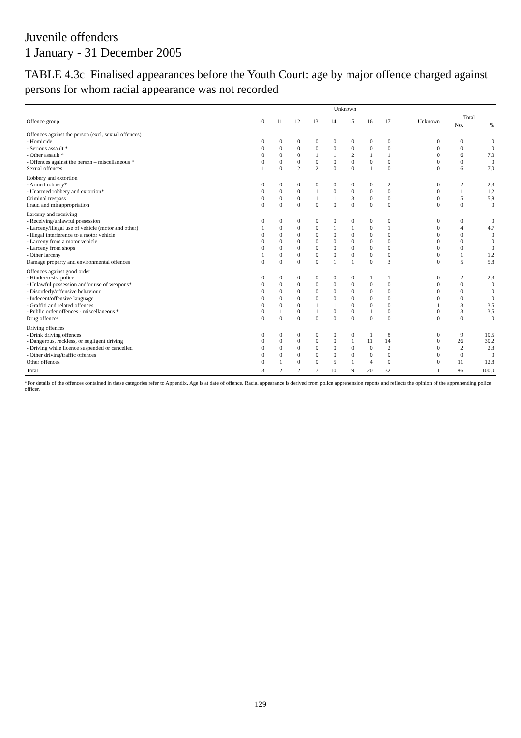Juvenile offenders
1 January - 31 December 2005
TABLE 4.3c Finalised appearances before the Youth Court: age by major offence charged against persons for whom racial appearance was not recorded
| | Unknown | | | | | | | | | | |
| --- | --- | --- | --- | --- | --- | --- | --- | --- | --- | --- | --- |
| Offence group | 10 | 11 | 12 | 13 | 14 | 15 | 16 | 17 | Unknown | Total | |
| | | | | | | | | | | No. | % |
| Offences against the person (excl. sexual offences) | | | | | | | | | | | |
| - Homicide | 0 | 0 | 0 | 0 | 0 | 0 | 0 | 0 | 0 | 0 | 0 |
| - Serious assault * | 0 | 0 | 0 | 0 | 0 | 0 | 0 | 0 | 0 | 0 | 0 |
| - Other assault * | 0 | 0 | 0 | 1 | 1 | 2 | 1 | 1 | 0 | 6 | 7.0 |
| - Offences against the person – miscellaneous * | 0 | 0 | 0 | 0 | 0 | 0 | 0 | 0 | 0 | 0 | 0 |
| Sexual offences | 1 | 0 | 2 | 2 | 0 | 0 | 1 | 0 | 0 | 6 | 7.0 |
| Robbery and extortion | | | | | | | | | | | |
| - Armed robbery* | 0 | 0 | 0 | 0 | 0 | 0 | 0 | 2 | 0 | 2 | 2.3 |
| - Unarmed robbery and extortion* | 0 | 0 | 0 | 1 | 0 | 0 | 0 | 0 | 0 | 1 | 1.2 |
| Criminal trespass | 0 | 0 | 0 | 1 | 1 | 3 | 0 | 0 | 0 | 5 | 5.8 |
| Fraud and misappropriation | 0 | 0 | 0 | 0 | 0 | 0 | 0 | 0 | 0 | 0 | 0 |
| Larceny and receiving | | | | | | | | | | | |
| - Receiving/unlawful possession | 0 | 0 | 0 | 0 | 0 | 0 | 0 | 0 | 0 | 0 | 0 |
| - Larceny/illegal use of vehicle (motor and other) | 1 | 0 | 0 | 0 | 1 | 1 | 0 | 1 | 0 | 4 | 4.7 |
| - Illegal interference to a motor vehicle | 0 | 0 | 0 | 0 | 0 | 0 | 0 | 0 | 0 | 0 | 0 |
| - Larceny from a motor vehicle | 0 | 0 | 0 | 0 | 0 | 0 | 0 | 0 | 0 | 0 | 0 |
| - Larceny from shops | 0 | 0 | 0 | 0 | 0 | 0 | 0 | 0 | 0 | 0 | 0 |
| - Other larceny | 1 | 0 | 0 | 0 | 0 | 0 | 0 | 0 | 0 | 1 | 1.2 |
| Damage property and environmental offences | 0 | 0 | 0 | 0 | 1 | 1 | 0 | 3 | 0 | 5 | 5.8 |
| Offences against good order | | | | | | | | | | | |
| - Hinder/resist police | 0 | 0 | 0 | 0 | 0 | 0 | 1 | 1 | 0 | 2 | 2.3 |
| - Unlawful possession and/or use of weapons* | 0 | 0 | 0 | 0 | 0 | 0 | 0 | 0 | 0 | 0 | 0 |
| - Disorderly/offensive behaviour | 0 | 0 | 0 | 0 | 0 | 0 | 0 | 0 | 0 | 0 | 0 |
| - Indecent/offensive language | 0 | 0 | 0 | 0 | 0 | 0 | 0 | 0 | 0 | 0 | 0 |
| - Graffiti and related offences | 0 | 0 | 0 | 1 | 1 | 0 | 0 | 0 | 1 | 3 | 3.5 |
| - Public order offences - miscellaneous * | 0 | 1 | 0 | 1 | 0 | 0 | 1 | 0 | 0 | 3 | 3.5 |
| Drug offences | 0 | 0 | 0 | 0 | 0 | 0 | 0 | 0 | 0 | 0 | 0 |
| Driving offences | | | | | | | | | | | |
| - Drink driving offences | 0 | 0 | 0 | 0 | 0 | 0 | 1 | 8 | 0 | 9 | 10.5 |
| - Dangerous, reckless, or negligent driving | 0 | 0 | 0 | 0 | 0 | 1 | 11 | 14 | 0 | 26 | 30.2 |
| - Driving while licence suspended or cancelled | 0 | 0 | 0 | 0 | 0 | 0 | 0 | 2 | 0 | 2 | 2.3 |
| - Other driving/traffic offences | 0 | 0 | 0 | 0 | 0 | 0 | 0 | 0 | 0 | 0 | 0 |
| Other offences | 0 | 1 | 0 | 0 | 5 | 1 | 4 | 0 | 0 | 11 | 12.8 |
| Total | 3 | 2 | 2 | 7 | 10 | 9 | 20 | 32 | 1 | 86 | 100.0 |
*For details of the offences contained in these categories refer to Appendix. Age is at date of offence. Racial appearance is derived from police apprehension reports and reflects the opinion of the apprehending police officer.
129